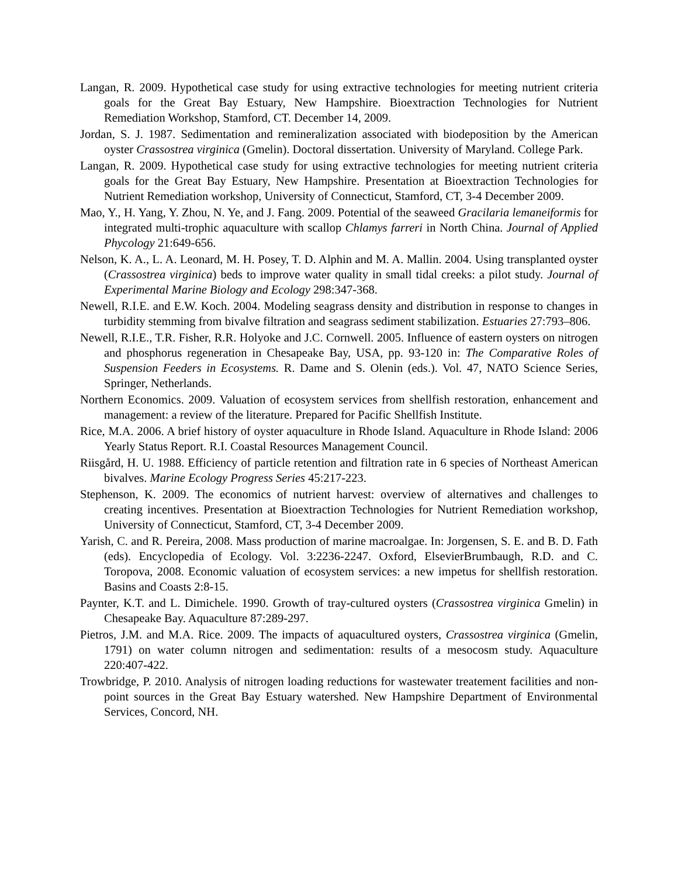Langan, R. 2009. Hypothetical case study for using extractive technologies for meeting nutrient criteria goals for the Great Bay Estuary, New Hampshire. Bioextraction Technologies for Nutrient Remediation Workshop, Stamford, CT. December 14, 2009.
Jordan, S. J. 1987. Sedimentation and remineralization associated with biodeposition by the American oyster Crassostrea virginica (Gmelin). Doctoral dissertation. University of Maryland. College Park.
Langan, R. 2009. Hypothetical case study for using extractive technologies for meeting nutrient criteria goals for the Great Bay Estuary, New Hampshire. Presentation at Bioextraction Technologies for Nutrient Remediation workshop, University of Connecticut, Stamford, CT, 3-4 December 2009.
Mao, Y., H. Yang, Y. Zhou, N. Ye, and J. Fang. 2009. Potential of the seaweed Gracilaria lemaneiformis for integrated multi-trophic aquaculture with scallop Chlamys farreri in North China. Journal of Applied Phycology 21:649-656.
Nelson, K. A., L. A. Leonard, M. H. Posey, T. D. Alphin and M. A. Mallin. 2004. Using transplanted oyster (Crassostrea virginica) beds to improve water quality in small tidal creeks: a pilot study. Journal of Experimental Marine Biology and Ecology 298:347-368.
Newell, R.I.E. and E.W. Koch. 2004. Modeling seagrass density and distribution in response to changes in turbidity stemming from bivalve filtration and seagrass sediment stabilization. Estuaries 27:793–806.
Newell, R.I.E., T.R. Fisher, R.R. Holyoke and J.C. Cornwell. 2005. Influence of eastern oysters on nitrogen and phosphorus regeneration in Chesapeake Bay, USA, pp. 93-120 in: The Comparative Roles of Suspension Feeders in Ecosystems. R. Dame and S. Olenin (eds.). Vol. 47, NATO Science Series, Springer, Netherlands.
Northern Economics. 2009. Valuation of ecosystem services from shellfish restoration, enhancement and management: a review of the literature. Prepared for Pacific Shellfish Institute.
Rice, M.A. 2006. A brief history of oyster aquaculture in Rhode Island. Aquaculture in Rhode Island: 2006 Yearly Status Report. R.I. Coastal Resources Management Council.
Riisgård, H. U. 1988. Efficiency of particle retention and filtration rate in 6 species of Northeast American bivalves. Marine Ecology Progress Series 45:217-223.
Stephenson, K. 2009. The economics of nutrient harvest: overview of alternatives and challenges to creating incentives. Presentation at Bioextraction Technologies for Nutrient Remediation workshop, University of Connecticut, Stamford, CT, 3-4 December 2009.
Yarish, C. and R. Pereira, 2008. Mass production of marine macroalgae. In: Jorgensen, S. E. and B. D. Fath (eds). Encyclopedia of Ecology. Vol. 3:2236-2247. Oxford, ElsevierBrumbaugh, R.D. and C. Toropova, 2008. Economic valuation of ecosystem services: a new impetus for shellfish restoration. Basins and Coasts 2:8-15.
Paynter, K.T. and L. Dimichele. 1990. Growth of tray-cultured oysters (Crassostrea virginica Gmelin) in Chesapeake Bay. Aquaculture 87:289-297.
Pietros, J.M. and M.A. Rice. 2009. The impacts of aquacultured oysters, Crassostrea virginica (Gmelin, 1791) on water column nitrogen and sedimentation: results of a mesocosm study. Aquaculture 220:407-422.
Trowbridge, P. 2010. Analysis of nitrogen loading reductions for wastewater treatement facilities and non-point sources in the Great Bay Estuary watershed. New Hampshire Department of Environmental Services, Concord, NH.